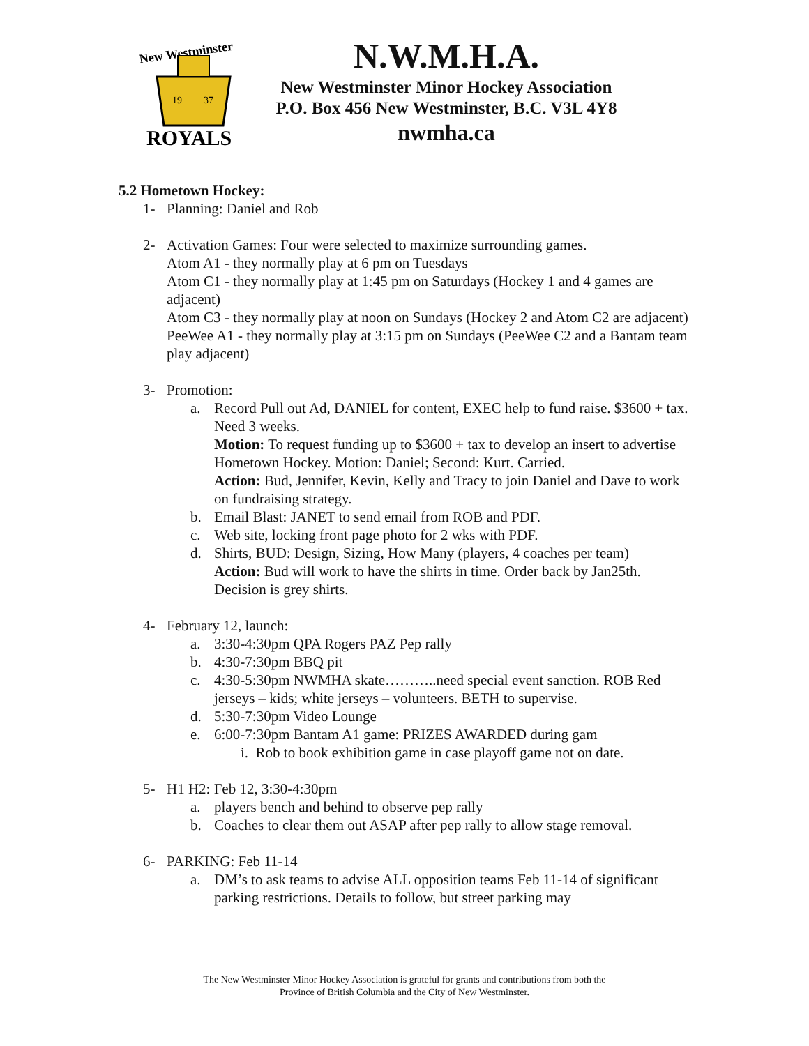New Westminster
19
37
ROYALS
N.W.M.H.A.
New Westminster Minor Hockey Association
P.O. Box 456 New Westminster, B.C. V3L 4Y8
nwmha.ca
5.2 Hometown Hockey:
1- Planning: Daniel and Rob
2- Activation Games: Four were selected to maximize surrounding games.
Atom A1 - they normally play at 6 pm on Tuesdays
Atom C1 - they normally play at 1:45 pm on Saturdays (Hockey 1 and 4 games are adjacent)
Atom C3 - they normally play at noon on Sundays (Hockey 2 and Atom C2 are adjacent)
PeeWee A1 - they normally play at 3:15 pm on Sundays (PeeWee C2 and a Bantam team play adjacent)
3- Promotion:
a. Record Pull out Ad, DANIEL for content, EXEC help to fund raise. $3600 + tax. Need 3 weeks.
Motion: To request funding up to $3600 + tax to develop an insert to advertise Hometown Hockey. Motion: Daniel; Second: Kurt. Carried.
Action: Bud, Jennifer, Kevin, Kelly and Tracy to join Daniel and Dave to work on fundraising strategy.
b. Email Blast: JANET to send email from ROB and PDF.
c. Web site, locking front page photo for 2 wks with PDF.
d. Shirts, BUD: Design, Sizing, How Many (players, 4 coaches per team)
Action: Bud will work to have the shirts in time. Order back by Jan25th. Decision is grey shirts.
4- February 12, launch:
a. 3:30-4:30pm QPA Rogers PAZ Pep rally
b. 4:30-7:30pm BBQ pit
c. 4:30-5:30pm NWMHA skate………..need special event sanction. ROB Red jerseys – kids; white jerseys – volunteers. BETH to supervise.
d. 5:30-7:30pm Video Lounge
e. 6:00-7:30pm Bantam A1 game: PRIZES AWARDED during gam
i. Rob to book exhibition game in case playoff game not on date.
5- H1 H2: Feb 12, 3:30-4:30pm
a. players bench and behind to observe pep rally
b. Coaches to clear them out ASAP after pep rally to allow stage removal.
6- PARKING: Feb 11-14
a. DM’s to ask teams to advise ALL opposition teams Feb 11-14 of significant parking restrictions. Details to follow, but street parking may
The New Westminster Minor Hockey Association is grateful for grants and contributions from both the
Province of British Columbia and the City of New Westminster.